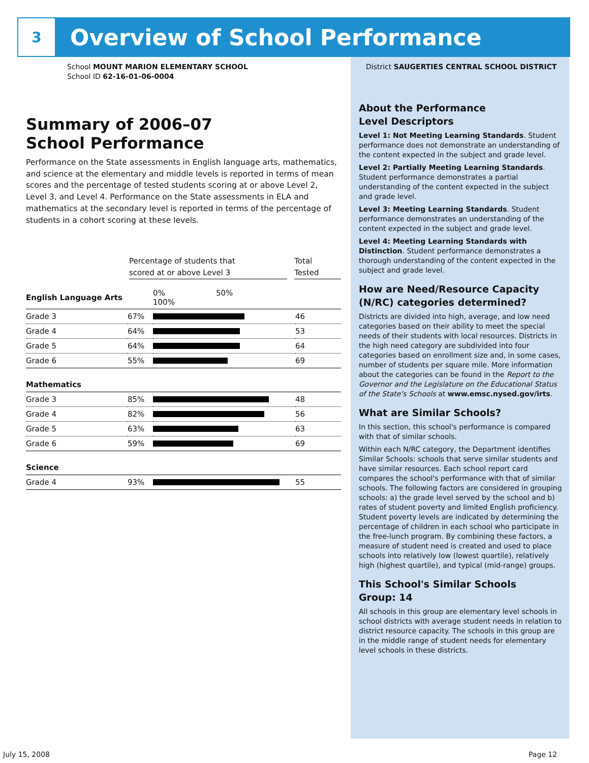3
Overview of School Performance
School MOUNT MARION ELEMENTARY SCHOOL
School ID 62-16-01-06-0004
Summary of 2006–07
School Performance
Performance on the State assessments in English language arts, mathematics, and science at the elementary and middle levels is reported in terms of mean scores and the percentage of tested students scoring at or above Level 2, Level 3, and Level 4. Performance on the State assessments in ELA and mathematics at the secondary level is reported in terms of the percentage of students in a cohort scoring at these levels.
Percentage of students that
scored at or above Level 3
Total
Tested
| English Language Arts | | 0% 50% 100% | |
| Grade 3 | 67% | | 46 |
| Grade 4 | 64% | | 53 |
| Grade 5 | 64% | | 64 |
| Grade 6 | 55% | | 69 |
| Mathematics | | | |
| Grade 3 | 85% | | 48 |
| Grade 4 | 82% | | 56 |
| Grade 5 | 63% | | 63 |
| Grade 6 | 59% | | 69 |
| Science | | | |
| Grade 4 | 93% | | 55 |
District SAUGERTIES CENTRAL SCHOOL DISTRICT
About the Performance
Level Descriptors
Level 1: Not Meeting Learning Standards. Student performance does not demonstrate an understanding of the content expected in the subject and grade level.
Level 2: Partially Meeting Learning Standards. Student performance demonstrates a partial understanding of the content expected in the subject and grade level.
Level 3: Meeting Learning Standards. Student performance demonstrates an understanding of the content expected in the subject and grade level.
Level 4: Meeting Learning Standards with Distinction. Student performance demonstrates a thorough understanding of the content expected in the subject and grade level.
How are Need/Resource Capacity (N/RC) categories determined?
Districts are divided into high, average, and low need categories based on their ability to meet the special needs of their students with local resources. Districts in the high need category are subdivided into four categories based on enrollment size and, in some cases, number of students per square mile. More information about the categories can be found in the Report to the Governor and the Legislature on the Educational Status of the State's Schools at www.emsc.nysed.gov/irts.
What are Similar Schools?
In this section, this school's performance is compared with that of similar schools.
Within each N/RC category, the Department identifies Similar Schools: schools that serve similar students and have similar resources. Each school report card compares the school's performance with that of similar schools. The following factors are considered in grouping schools: a) the grade level served by the school and b) rates of student poverty and limited English proficiency. Student poverty levels are indicated by determining the percentage of children in each school who participate in the free-lunch program. By combining these factors, a measure of student need is created and used to place schools into relatively low (lowest quartile), relatively high (highest quartile), and typical (mid-range) groups.
This School's Similar Schools
Group: 14
All schools in this group are elementary level schools in school districts with average student needs in relation to district resource capacity. The schools in this group are in the middle range of student needs for elementary level schools in these districts.
July 15, 2008 Page 12